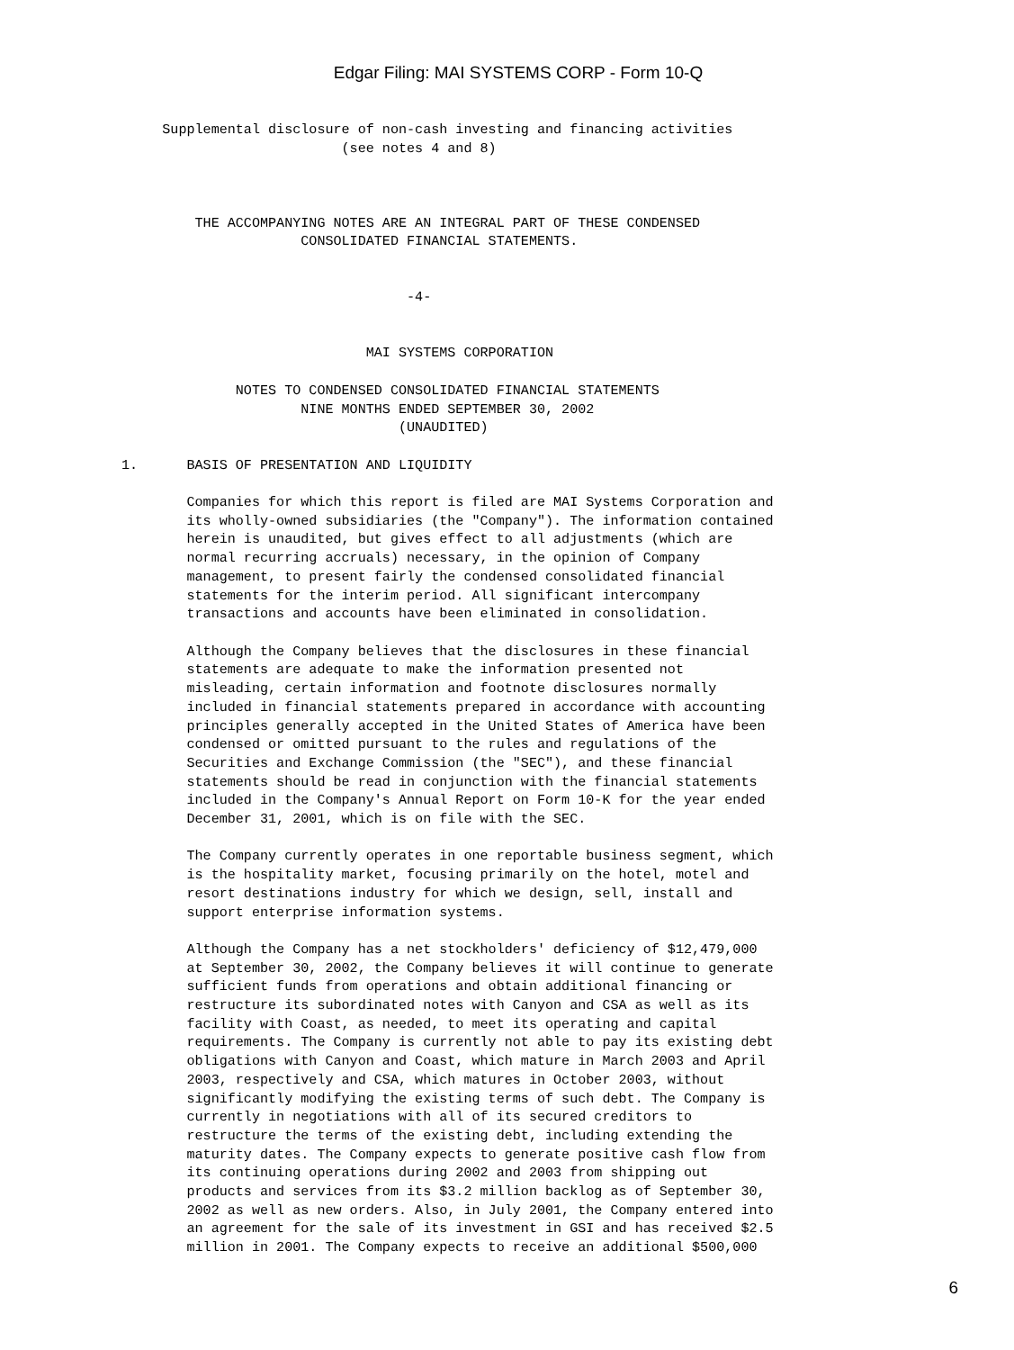Edgar Filing: MAI SYSTEMS CORP - Form 10-Q
     Supplemental disclosure of non-cash investing and financing activities
                           (see notes 4 and 8)



         THE ACCOMPANYING NOTES ARE AN INTEGRAL PART OF THESE CONDENSED
                      CONSOLIDATED FINANCIAL STATEMENTS.


                                   -4-


                              MAI SYSTEMS CORPORATION

              NOTES TO CONDENSED CONSOLIDATED FINANCIAL STATEMENTS
                      NINE MONTHS ENDED SEPTEMBER 30, 2002
                                  (UNAUDITED)

1.      BASIS OF PRESENTATION AND LIQUIDITY

        Companies for which this report is filed are MAI Systems Corporation and
        its wholly-owned subsidiaries (the "Company"). The information contained
        herein is unaudited, but gives effect to all adjustments (which are
        normal recurring accruals) necessary, in the opinion of Company
        management, to present fairly the condensed consolidated financial
        statements for the interim period. All significant intercompany
        transactions and accounts have been eliminated in consolidation.

        Although the Company believes that the disclosures in these financial
        statements are adequate to make the information presented not
        misleading, certain information and footnote disclosures normally
        included in financial statements prepared in accordance with accounting
        principles generally accepted in the United States of America have been
        condensed or omitted pursuant to the rules and regulations of the
        Securities and Exchange Commission (the "SEC"), and these financial
        statements should be read in conjunction with the financial statements
        included in the Company's Annual Report on Form 10-K for the year ended
        December 31, 2001, which is on file with the SEC.

        The Company currently operates in one reportable business segment, which
        is the hospitality market, focusing primarily on the hotel, motel and
        resort destinations industry for which we design, sell, install and
        support enterprise information systems.

        Although the Company has a net stockholders' deficiency of $12,479,000
        at September 30, 2002, the Company believes it will continue to generate
        sufficient funds from operations and obtain additional financing or
        restructure its subordinated notes with Canyon and CSA as well as its
        facility with Coast, as needed, to meet its operating and capital
        requirements. The Company is currently not able to pay its existing debt
        obligations with Canyon and Coast, which mature in March 2003 and April
        2003, respectively and CSA, which matures in October 2003, without
        significantly modifying the existing terms of such debt. The Company is
        currently in negotiations with all of its secured creditors to
        restructure the terms of the existing debt, including extending the
        maturity dates. The Company expects to generate positive cash flow from
        its continuing operations during 2002 and 2003 from shipping out
        products and services from its $3.2 million backlog as of September 30,
        2002 as well as new orders. Also, in July 2001, the Company entered into
        an agreement for the sale of its investment in GSI and has received $2.5
        million in 2001. The Company expects to receive an additional $500,000
6